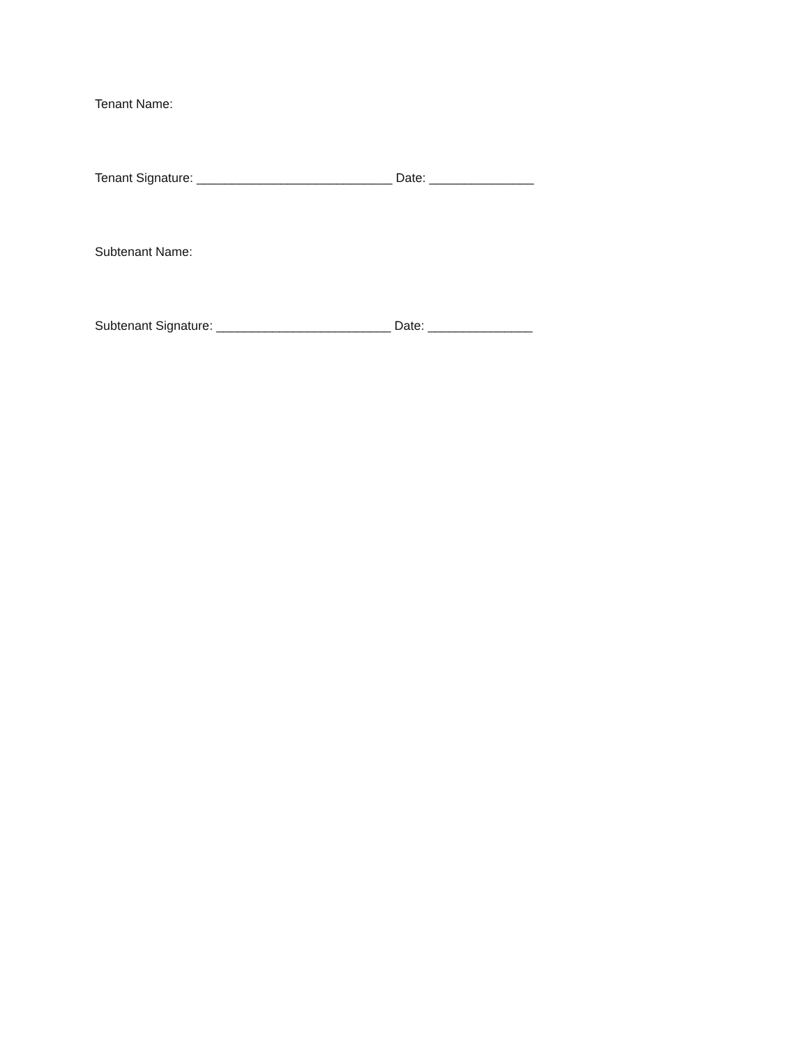Tenant Name:
Tenant Signature: ____________________________ Date: _______________
Subtenant Name:
Subtenant Signature: _________________________ Date: _______________